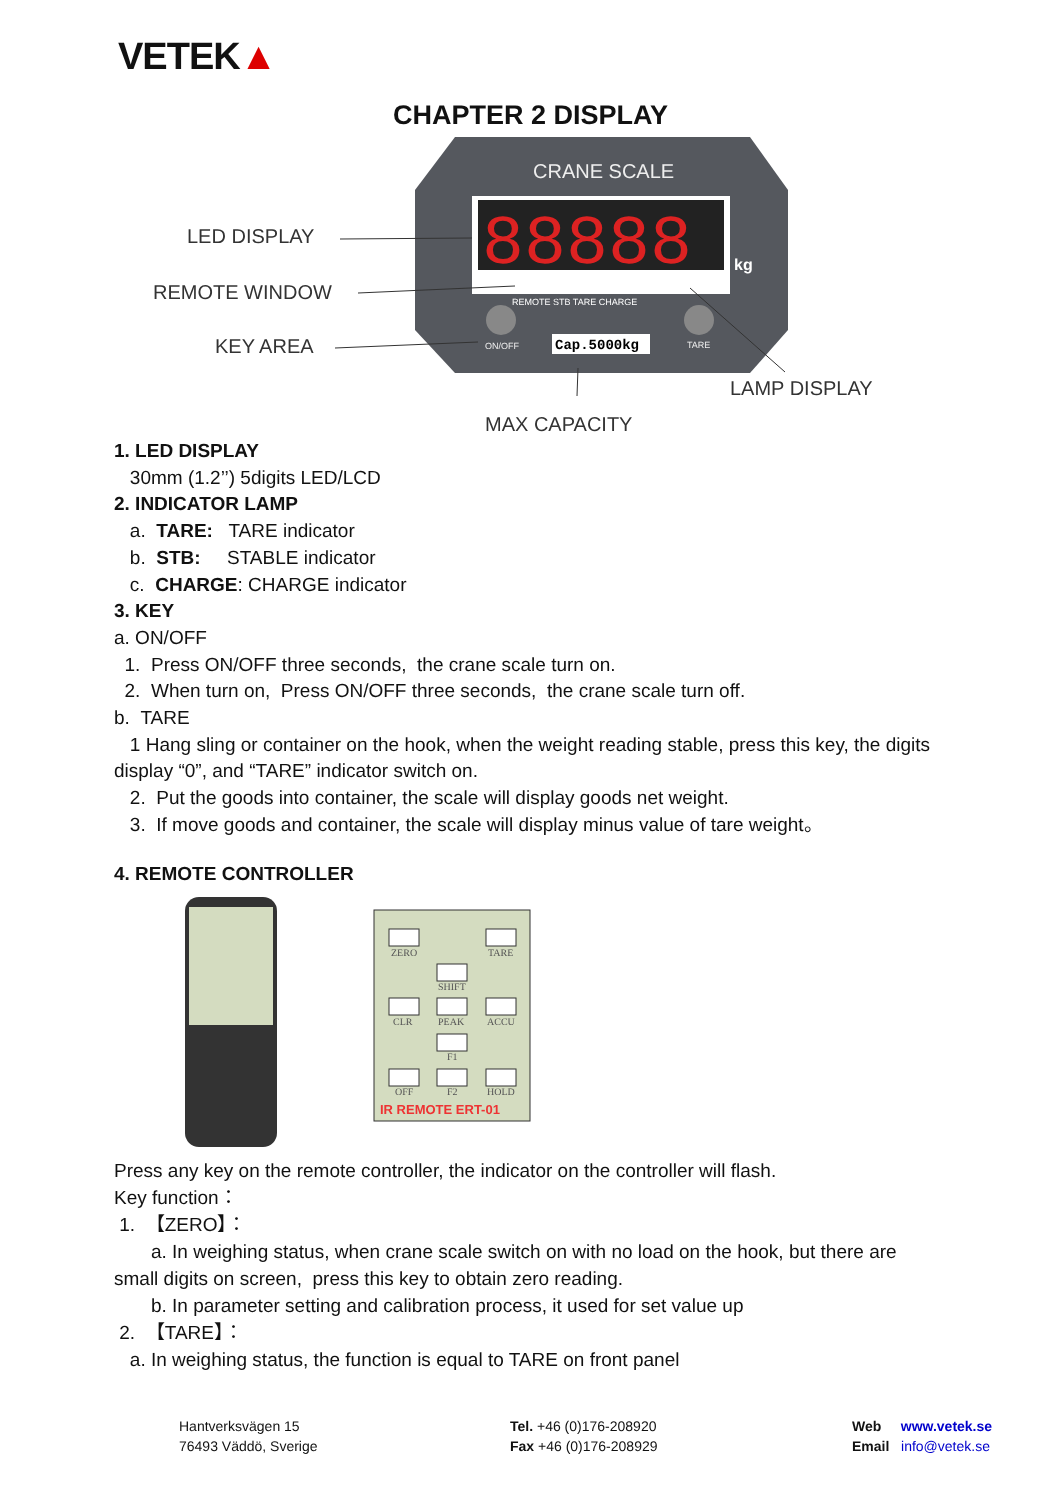VETEK▲
CHAPTER 2 DISPLAY
CRANE SCALE
88888
kg
REMOTE STB TARE CHARGE
ON/OFF
Cap.5000kg
TARE
LED DISPLAY
REMOTE WINDOW
KEY AREA
LAMP DISPLAY
MAX CAPACITY
1. LED DISPLAY
30mm (1.2’’) 5digits LED/LCD
2. INDICATOR LAMP
a. TARE: TARE indicator
b. STB: STABLE indicator
c. CHARGE: CHARGE indicator
3. KEY
a. ON/OFF
1. Press ON/OFF three seconds, the crane scale turn on.
2. When turn on, Press ON/OFF three seconds, the crane scale turn off.
b. TARE
1 Hang sling or container on the hook, when the weight reading stable, press this key, the digits display “0”, and “TARE” indicator switch on.
2. Put the goods into container, the scale will display goods net weight.
3. If move goods and container, the scale will display minus value of tare weight。
4. REMOTE CONTROLLER
ZERO
TARE
SHIFT
CLR
PEAK
ACCU
F1
OFF
F2
HOLD
IR REMOTE ERT-01
Press any key on the remote controller, the indicator on the controller will flash.
Key function：
1. 【ZERO】：
a. In weighing status, when crane scale switch on with no load on the hook, but there are small digits on screen, press this key to obtain zero reading.
b. In parameter setting and calibration process, it used for set value up
2. 【TARE】：
a. In weighing status, the function is equal to TARE on front panel
Hantverksvägen 15
76493 Väddö, Sverige
Tel. +46 (0)176-208920
Fax +46 (0)176-208929
Web www.vetek.se
Email info@vetek.se